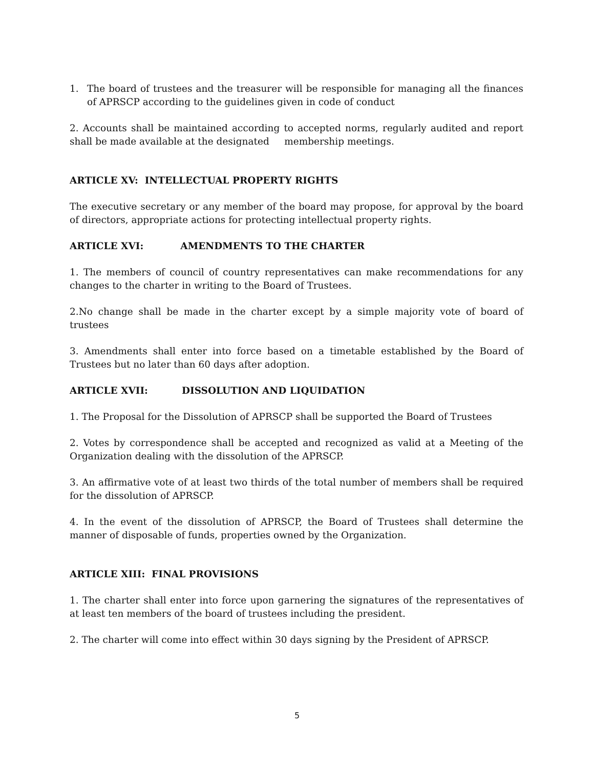1. The board of trustees and the treasurer will be responsible for managing all the finances of APRSCP according to the guidelines given in code of conduct
2. Accounts shall be maintained according to accepted norms, regularly audited and report shall be made available at the designated membership meetings.
ARTICLE XV: INTELLECTUAL PROPERTY RIGHTS
The executive secretary or any member of the board may propose, for approval by the board of directors, appropriate actions for protecting intellectual property rights.
ARTICLE XVI: AMENDMENTS TO THE CHARTER
1. The members of council of country representatives can make recommendations for any changes to the charter in writing to the Board of Trustees.
2.No change shall be made in the charter except by a simple majority vote of board of trustees
3. Amendments shall enter into force based on a timetable established by the Board of Trustees but no later than 60 days after adoption.
ARTICLE XVII: DISSOLUTION AND LIQUIDATION
1. The Proposal for the Dissolution of APRSCP shall be supported the Board of Trustees
2. Votes by correspondence shall be accepted and recognized as valid at a Meeting of the Organization dealing with the dissolution of the APRSCP.
3. An affirmative vote of at least two thirds of the total number of members shall be required for the dissolution of APRSCP.
4. In the event of the dissolution of APRSCP, the Board of Trustees shall determine the manner of disposable of funds, properties owned by the Organization.
ARTICLE XIII: FINAL PROVISIONS
1. The charter shall enter into force upon garnering the signatures of the representatives of at least ten members of the board of trustees including the president.
2. The charter will come into effect within 30 days signing by the President of APRSCP.
5